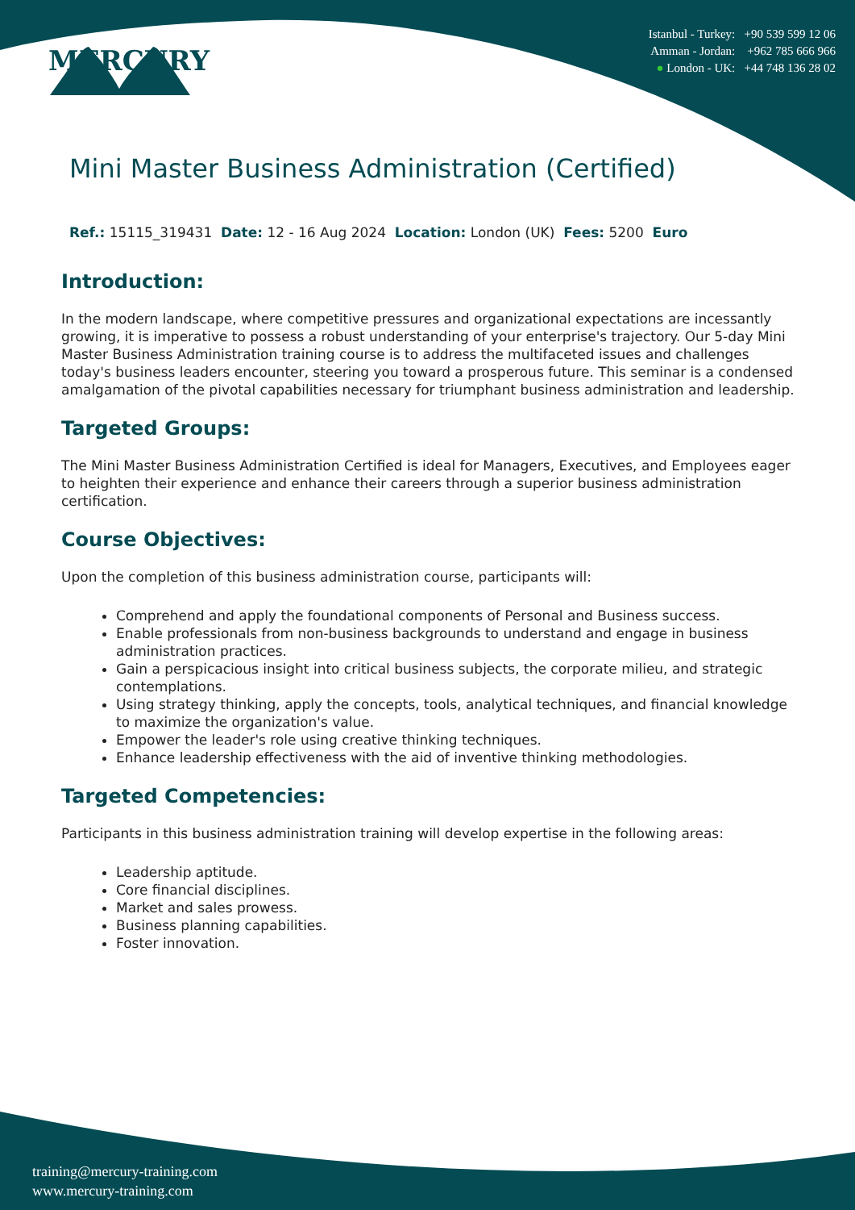MERCURY
Istanbul - Turkey: +90 539 599 12 06
Amman - Jordan: +962 785 666 966
● London - UK: +44 748 136 28 02
Mini Master Business Administration (Certified)
Ref.: 15115_319431 Date: 12 - 16 Aug 2024 Location: London (UK) Fees: 5200 Euro
Introduction:
In the modern landscape, where competitive pressures and organizational expectations are incessantly growing, it is imperative to possess a robust understanding of your enterprise's trajectory. Our 5-day Mini Master Business Administration training course is to address the multifaceted issues and challenges today's business leaders encounter, steering you toward a prosperous future. This seminar is a condensed amalgamation of the pivotal capabilities necessary for triumphant business administration and leadership.
Targeted Groups:
The Mini Master Business Administration Certified is ideal for Managers, Executives, and Employees eager to heighten their experience and enhance their careers through a superior business administration certification.
Course Objectives:
Upon the completion of this business administration course, participants will:
Comprehend and apply the foundational components of Personal and Business success.
Enable professionals from non-business backgrounds to understand and engage in business administration practices.
Gain a perspicacious insight into critical business subjects, the corporate milieu, and strategic contemplations.
Using strategy thinking, apply the concepts, tools, analytical techniques, and financial knowledge to maximize the organization's value.
Empower the leader's role using creative thinking techniques.
Enhance leadership effectiveness with the aid of inventive thinking methodologies.
Targeted Competencies:
Participants in this business administration training will develop expertise in the following areas:
Leadership aptitude.
Core financial disciplines.
Market and sales prowess.
Business planning capabilities.
Foster innovation.
training@mercury-training.com
www.mercury-training.com